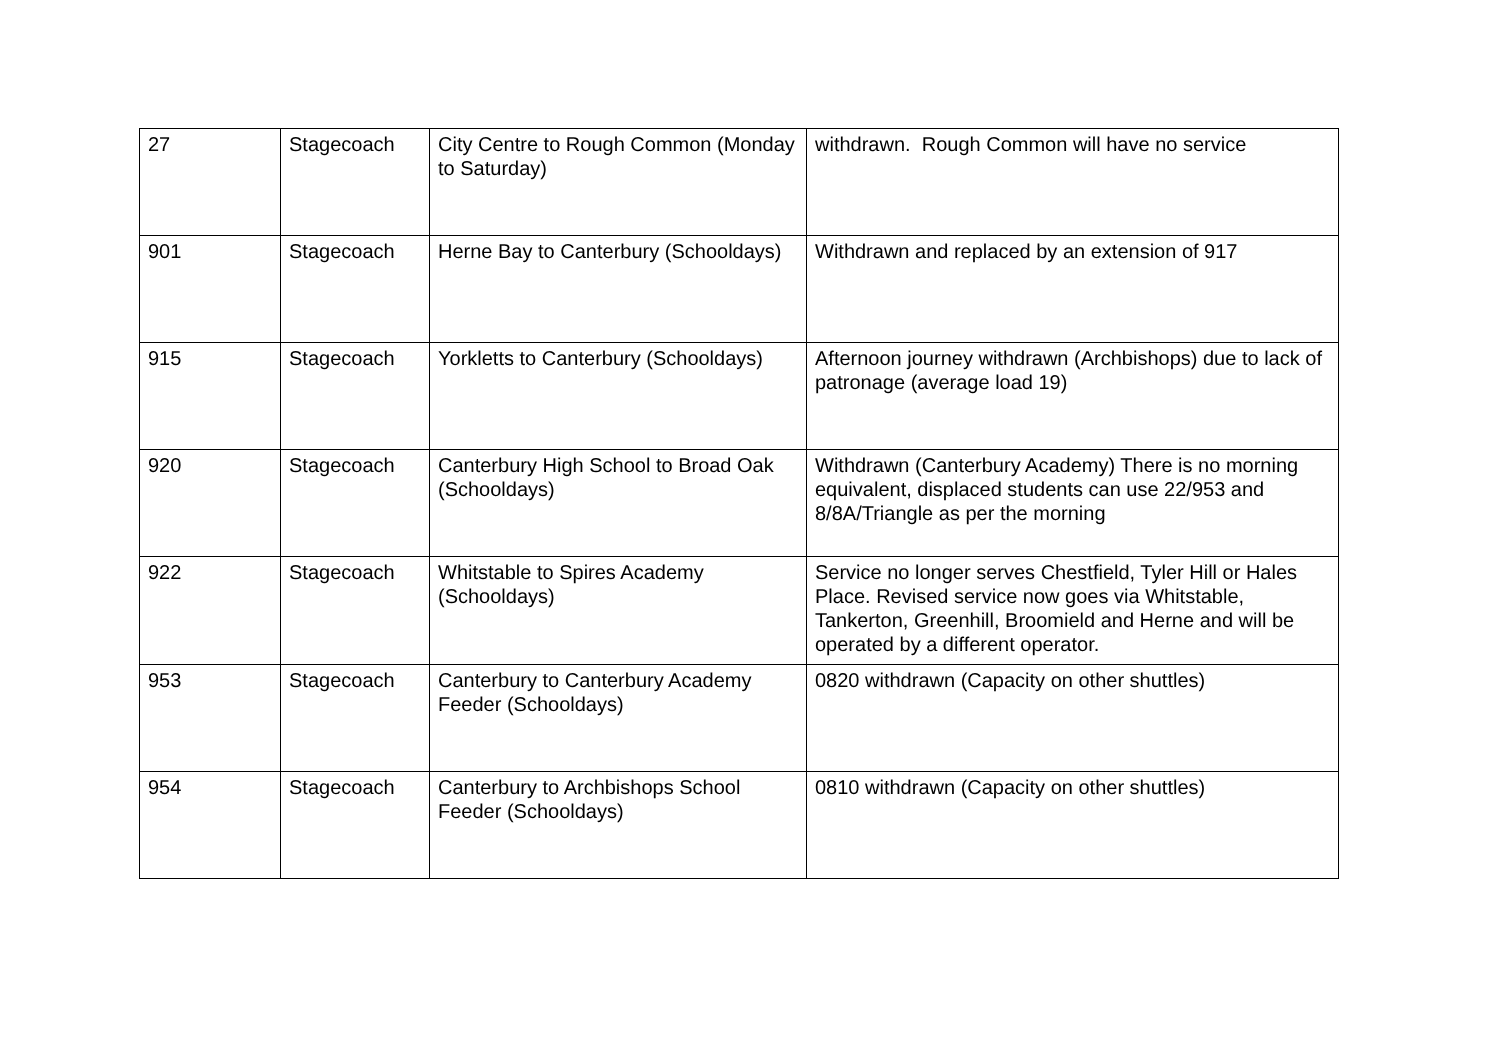| 27 | Stagecoach | City Centre to Rough Common (Monday to Saturday) | withdrawn. Rough Common will have no service |
| 901 | Stagecoach | Herne Bay to Canterbury (Schooldays) | Withdrawn and replaced by an extension of 917 |
| 915 | Stagecoach | Yorkletts to Canterbury (Schooldays) | Afternoon journey withdrawn (Archbishops) due to lack of patronage (average load 19) |
| 920 | Stagecoach | Canterbury High School to Broad Oak (Schooldays) | Withdrawn (Canterbury Academy) There is no morning equivalent, displaced students can use 22/953 and 8/8A/Triangle as per the morning |
| 922 | Stagecoach | Whitstable to Spires Academy (Schooldays) | Service no longer serves Chestfield, Tyler Hill or Hales Place. Revised service now goes via Whitstable, Tankerton, Greenhill, Broomield and Herne and will be operated by a different operator. |
| 953 | Stagecoach | Canterbury to Canterbury Academy Feeder (Schooldays) | 0820 withdrawn (Capacity on other shuttles) |
| 954 | Stagecoach | Canterbury to Archbishops School Feeder (Schooldays) | 0810 withdrawn (Capacity on other shuttles) |